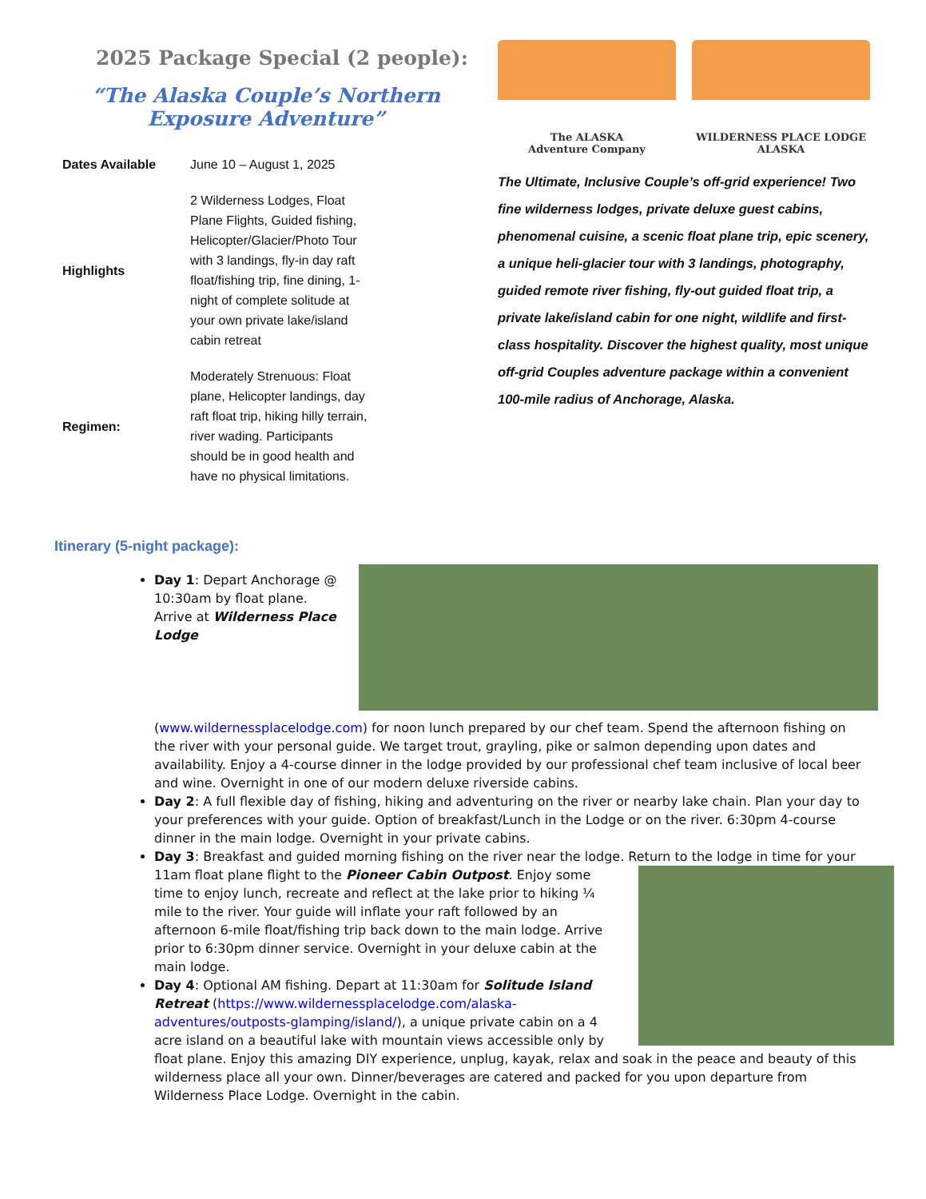2025 Package Special (2 people):
“The Alaska Couple’s Northern Exposure Adventure”
| Dates Available | June 10 – August 1, 2025 |
| Highlights | 2 Wilderness Lodges, Float Plane Flights, Guided fishing, Helicopter/Glacier/Photo Tour with 3 landings, fly-in day raft float/fishing trip, fine dining, 1-night of complete solitude at your own private lake/island cabin retreat |
| Regimen: | Moderately Strenuous: Float plane, Helicopter landings, day raft float trip, hiking hilly terrain, river wading. Participants should be in good health and have no physical limitations. |
The ALASKA
Adventure Company
WILDERNESS PLACE LODGE
ALASKA
The Ultimate, Inclusive Couple’s off-grid experience! Two fine wilderness lodges, private deluxe guest cabins, phenomenal cuisine, a scenic float plane trip, epic scenery, a unique heli-glacier tour with 3 landings, photography, guided remote river fishing, fly-out guided float trip, a private lake/island cabin for one night, wildlife and first-class hospitality. Discover the highest quality, most unique off-grid Couples adventure package within a convenient 100-mile radius of Anchorage, Alaska.
Itinerary (5-night package):
Day 1: Depart Anchorage @ 10:30am by float plane. Arrive at Wilderness Place Lodge (www.wildernessplacelodge.com) for noon lunch prepared by our chef team. Spend the afternoon fishing on the river with your personal guide. We target trout, grayling, pike or salmon depending upon dates and availability. Enjoy a 4-course dinner in the lodge provided by our professional chef team inclusive of local beer and wine. Overnight in one of our modern deluxe riverside cabins.
Day 2: A full flexible day of fishing, hiking and adventuring on the river or nearby lake chain. Plan your day to your preferences with your guide. Option of breakfast/Lunch in the Lodge or on the river. 6:30pm 4-course dinner in the main lodge. Overnight in your private cabins.
Day 3: Breakfast and guided morning fishing on the river near the lodge. Return to the lodge in time for your 11am float plane flight to the Pioneer Cabin Outpost. Enjoy some time to enjoy lunch, recreate and reflect at the lake prior to hiking ¼ mile to the river. Your guide will inflate your raft followed by an afternoon 6-mile float/fishing trip back down to the main lodge. Arrive prior to 6:30pm dinner service. Overnight in your deluxe cabin at the main lodge.
Day 4: Optional AM fishing. Depart at 11:30am for Solitude Island Retreat (https://www.wildernessplacelodge.com/alaska-adventures/outposts-glamping/island/), a unique private cabin on a 4 acre island on a beautiful lake with mountain views accessible only by float plane. Enjoy this amazing DIY experience, unplug, kayak, relax and soak in the peace and beauty of this wilderness place all your own. Dinner/beverages are catered and packed for you upon departure from Wilderness Place Lodge. Overnight in the cabin.